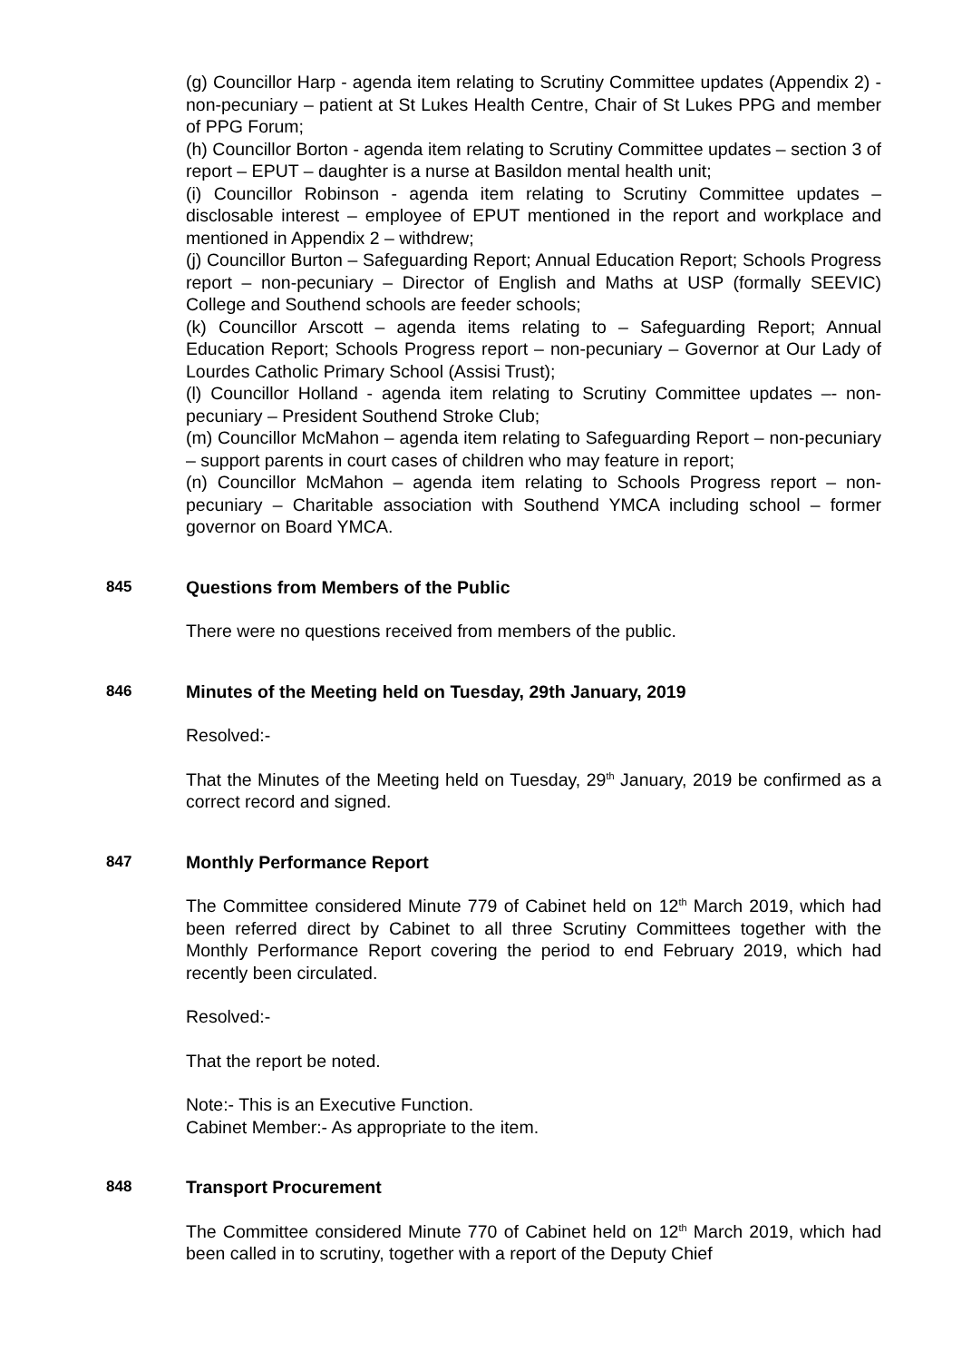(g) Councillor Harp - agenda item relating to Scrutiny Committee updates (Appendix 2) - non-pecuniary – patient at St Lukes Health Centre, Chair of St Lukes PPG and member of PPG Forum;
(h) Councillor Borton - agenda item relating to Scrutiny Committee updates – section 3 of report – EPUT – daughter is a nurse at Basildon mental health unit;
(i) Councillor Robinson - agenda item relating to Scrutiny Committee updates – disclosable interest – employee of EPUT mentioned in the report and workplace and mentioned in Appendix 2 – withdrew;
(j) Councillor Burton – Safeguarding Report; Annual Education Report; Schools Progress report – non-pecuniary – Director of English and Maths at USP (formally SEEVIC) College and Southend schools are feeder schools;
(k) Councillor Arscott – agenda items relating to – Safeguarding Report; Annual Education Report; Schools Progress report – non-pecuniary – Governor at Our Lady of Lourdes Catholic Primary School (Assisi Trust);
(l) Councillor Holland - agenda item relating to Scrutiny Committee updates –- non-pecuniary – President Southend Stroke Club;
(m) Councillor McMahon – agenda item relating to Safeguarding Report – non-pecuniary – support parents in court cases of children who may feature in report;
(n) Councillor McMahon – agenda item relating to Schools Progress report – non-pecuniary – Charitable association with Southend YMCA including school – former governor on Board YMCA.
845 Questions from Members of the Public
There were no questions received from members of the public.
846 Minutes of the Meeting held on Tuesday, 29th January, 2019
Resolved:-
That the Minutes of the Meeting held on Tuesday, 29<sup>th</sup> January, 2019 be confirmed as a correct record and signed.
847 Monthly Performance Report
The Committee considered Minute 779 of Cabinet held on 12<sup>th</sup> March 2019, which had been referred direct by Cabinet to all three Scrutiny Committees together with the Monthly Performance Report covering the period to end February 2019, which had recently been circulated.
Resolved:-
That the report be noted.
Note:- This is an Executive Function.
Cabinet Member:- As appropriate to the item.
848 Transport Procurement
The Committee considered Minute 770 of Cabinet held on 12<sup>th</sup> March 2019, which had been called in to scrutiny, together with a report of the Deputy Chief